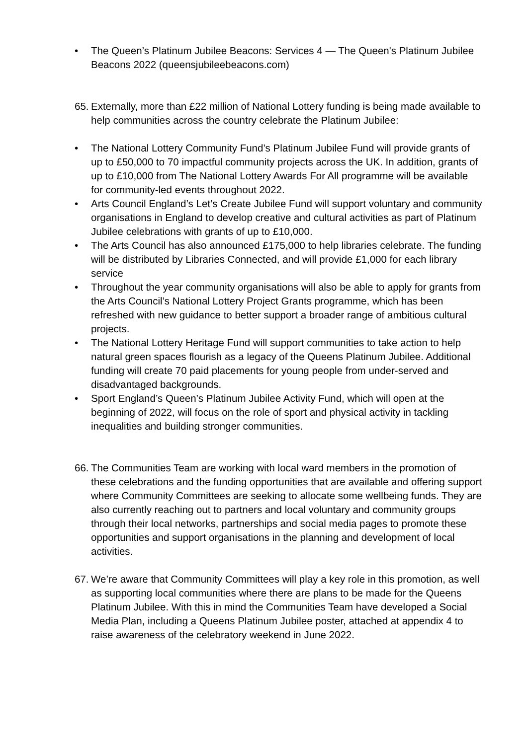• The Queen’s Platinum Jubilee Beacons: Services 4 — The Queen's Platinum Jubilee Beacons 2022 (queensjubileebeacons.com)
65. Externally, more than £22 million of National Lottery funding is being made available to help communities across the country celebrate the Platinum Jubilee:
• The National Lottery Community Fund’s Platinum Jubilee Fund will provide grants of up to £50,000 to 70 impactful community projects across the UK. In addition, grants of up to £10,000 from The National Lottery Awards For All programme will be available for community-led events throughout 2022.
• Arts Council England’s Let’s Create Jubilee Fund will support voluntary and community organisations in England to develop creative and cultural activities as part of Platinum Jubilee celebrations with grants of up to £10,000.
• The Arts Council has also announced £175,000 to help libraries celebrate. The funding will be distributed by Libraries Connected, and will provide £1,000 for each library service
• Throughout the year community organisations will also be able to apply for grants from the Arts Council’s National Lottery Project Grants programme, which has been refreshed with new guidance to better support a broader range of ambitious cultural projects.
• The National Lottery Heritage Fund will support communities to take action to help natural green spaces flourish as a legacy of the Queens Platinum Jubilee. Additional funding will create 70 paid placements for young people from under-served and disadvantaged backgrounds.
• Sport England’s Queen’s Platinum Jubilee Activity Fund, which will open at the beginning of 2022, will focus on the role of sport and physical activity in tackling inequalities and building stronger communities.
66. The Communities Team are working with local ward members in the promotion of these celebrations and the funding opportunities that are available and offering support where Community Committees are seeking to allocate some wellbeing funds. They are also currently reaching out to partners and local voluntary and community groups through their local networks, partnerships and social media pages to promote these opportunities and support organisations in the planning and development of local activities.
67. We’re aware that Community Committees will play a key role in this promotion, as well as supporting local communities where there are plans to be made for the Queens Platinum Jubilee. With this in mind the Communities Team have developed a Social Media Plan, including a Queens Platinum Jubilee poster, attached at appendix 4 to raise awareness of the celebratory weekend in June 2022.